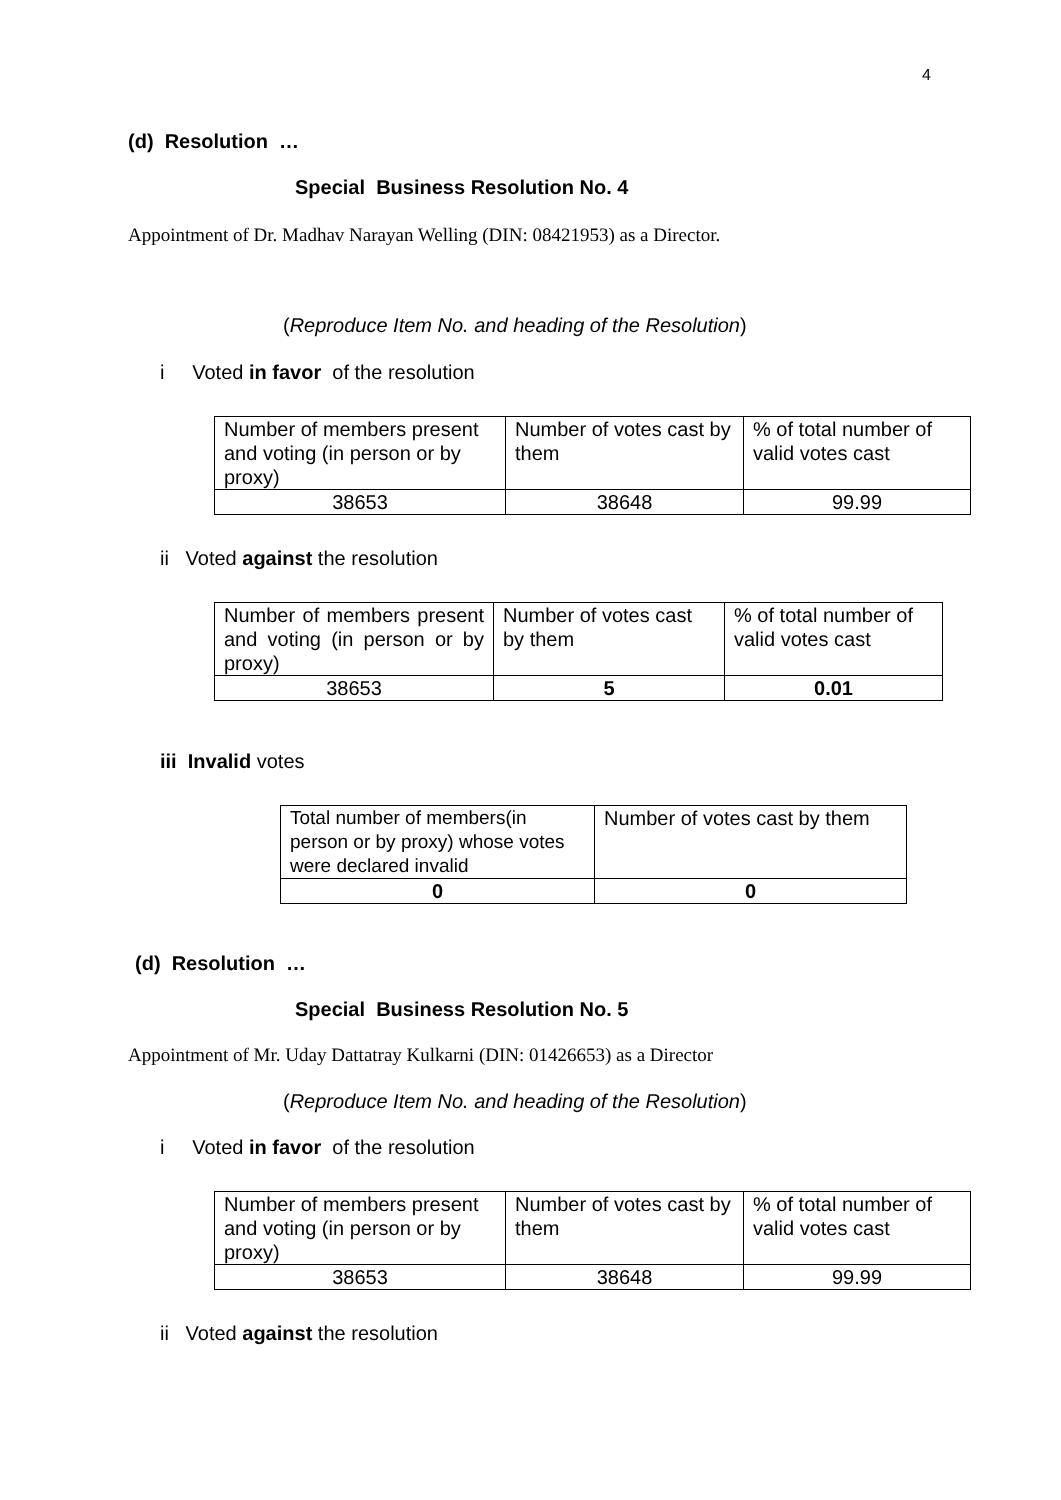4
(d) Resolution …
Special Business Resolution No. 4
Appointment of Dr. Madhav Narayan Welling (DIN: 08421953) as a Director.
(Reproduce Item No. and heading of the Resolution)
i Voted in favor of the resolution
| Number of members present and voting (in person or by proxy) | Number of votes cast by them | % of total number of valid votes cast |
| 38653 | 38648 | 99.99 |
ii Voted against the resolution
| Number of members present and voting (in person or by proxy) | Number of votes cast by them | % of total number of valid votes cast |
| 38653 | 5 | 0.01 |
iii Invalid votes
| Total number of members(in person or by proxy) whose votes were declared invalid | Number of votes cast by them |
| 0 | 0 |
(d) Resolution …
Special Business Resolution No. 5
Appointment of Mr. Uday Dattatray Kulkarni (DIN: 01426653) as a Director
(Reproduce Item No. and heading of the Resolution)
i Voted in favor of the resolution
| Number of members present and voting (in person or by proxy) | Number of votes cast by them | % of total number of valid votes cast |
| 38653 | 38648 | 99.99 |
ii Voted against the resolution